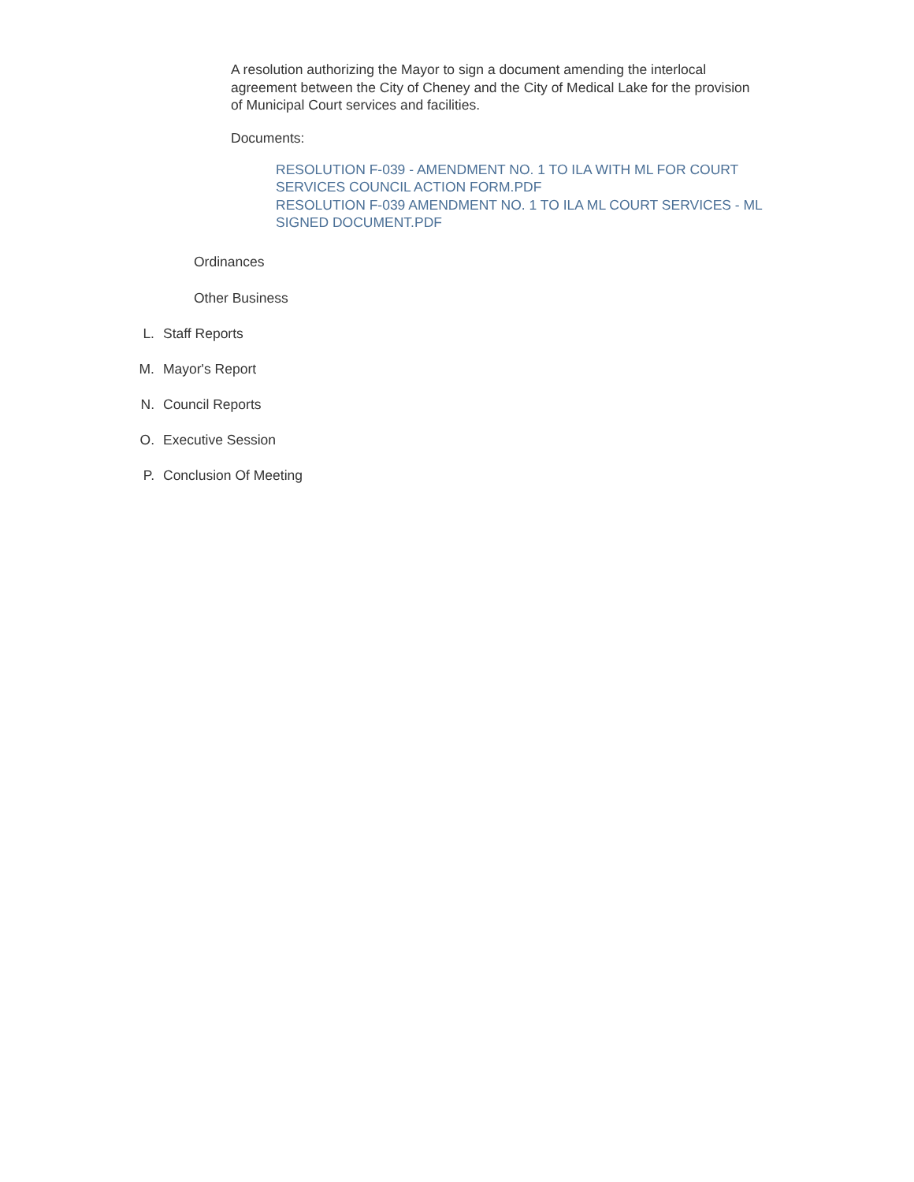A resolution authorizing the Mayor to sign a document amending the interlocal agreement between the City of Cheney and the City of Medical Lake for the provision of Municipal Court services and facilities.
Documents:
RESOLUTION F-039 - AMENDMENT NO. 1 TO ILA WITH ML FOR COURT SERVICES COUNCIL ACTION FORM.PDF
RESOLUTION F-039 AMENDMENT NO. 1 TO ILA ML COURT SERVICES - ML SIGNED DOCUMENT.PDF
Ordinances
Other Business
L. Staff Reports
M. Mayor's Report
N. Council Reports
O. Executive Session
P. Conclusion Of Meeting